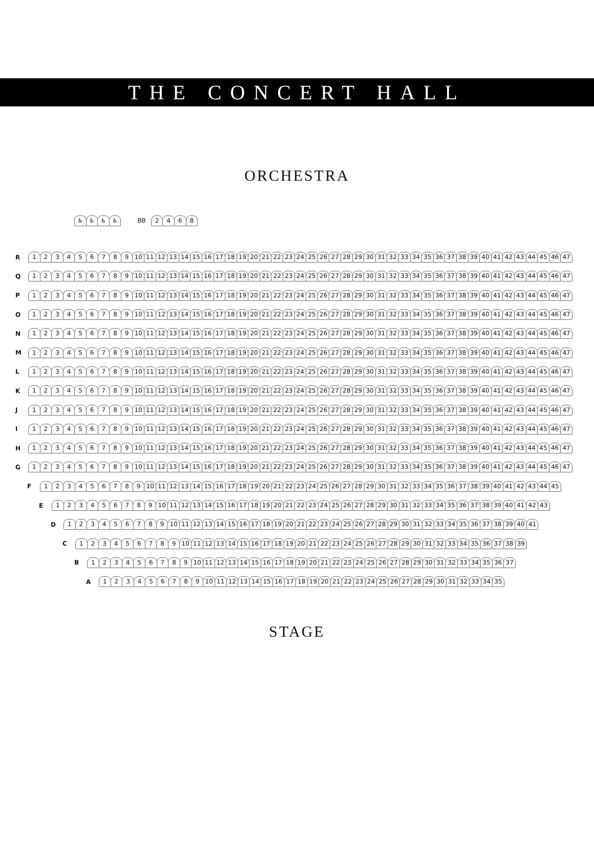THE CONCERT HALL
ORCHESTRA
♿ ♿ ♿ ♿ BB 2468
R 123456789 10 11 12 13 14 15 16 17 18 19 20 21 22 23 24 25 26 27 28 29 30 31 32 33 34 35 36 37 38 39 40 41 42 43 44 45 46 47
Q 123456789 10 11 12 13 14 15 16 17 18 19 20 21 22 23 24 25 26 27 28 29 30 31 32 33 34 35 36 37 38 39 40 41 42 43 44 45 46 47
P 123456789 10 11 12 13 14 15 16 17 18 19 20 21 22 23 24 25 26 27 28 29 30 31 32 33 34 35 36 37 38 39 40 41 42 43 44 45 46 47
O 123456789 10 11 12 13 14 15 16 17 18 19 20 21 22 23 24 25 26 27 28 29 30 31 32 33 34 35 36 37 38 39 40 41 42 43 44 45 46 47
N 123456789 10 11 12 13 14 15 16 17 18 19 20 21 22 23 24 25 26 27 28 29 30 31 32 33 34 35 36 37 38 39 40 41 42 43 44 45 46 47
M 123456789 10 11 12 13 14 15 16 17 18 19 20 21 22 23 24 25 26 27 28 29 30 31 32 33 34 35 36 37 38 39 40 41 42 43 44 45 46 47
L 123456789 10 11 12 13 14 15 16 17 18 19 20 21 22 23 24 25 26 27 28 29 30 31 32 33 34 35 36 37 38 39 40 41 42 43 44 45 46 47
K 123456789 10 11 12 13 14 15 16 17 18 19 20 21 22 23 24 25 26 27 28 29 30 31 32 33 34 35 36 37 38 39 40 41 42 43 44 45 46 47
J 123456789 10 11 12 13 14 15 16 17 18 19 20 21 22 23 24 25 26 27 28 29 30 31 32 33 34 35 36 37 38 39 40 41 42 43 44 45 46 47
I 123456789 10 11 12 13 14 15 16 17 18 19 20 21 22 23 24 25 26 27 28 29 30 31 32 33 34 35 36 37 38 39 40 41 42 43 44 45 46 47
H 123456789 10 11 12 13 14 15 16 17 18 19 20 21 22 23 24 25 26 27 28 29 30 31 32 33 34 35 36 37 38 39 40 41 42 43 44 45 46 47
G 123456789 10 11 12 13 14 15 16 17 18 19 20 21 22 23 24 25 26 27 28 29 30 31 32 33 34 35 36 37 38 39 40 41 42 43 44 45 46 47
F 123456789 10 11 12 13 14 15 16 17 18 19 20 21 22 23 24 25 26 27 28 29 30 31 32 33 34 35 36 37 38 39 40 41 42 43 44 45
E 123456789 10 11 12 13 14 15 16 17 18 19 20 21 22 23 24 25 26 27 28 29 30 31 32 33 34 35 36 37 38 39 40 41 42 43
D 123456789 10 11 12 13 14 15 16 17 18 19 20 21 22 23 24 25 26 27 28 29 30 31 32 33 34 35 36 37 38 39 40 41
C 123456789 10 11 12 13 14 15 16 17 18 19 20 21 22 23 24 25 26 27 28 29 30 31 32 33 34 35 36 37 38 39
B 123456789 10 11 12 13 14 15 16 17 18 19 20 21 22 23 24 25 26 27 28 29 30 31 32 33 34 35 36 37
A 123456789 10 11 12 13 14 15 16 17 18 19 20 21 22 23 24 25 26 27 28 29 30 31 32 33 34 35
STAGE